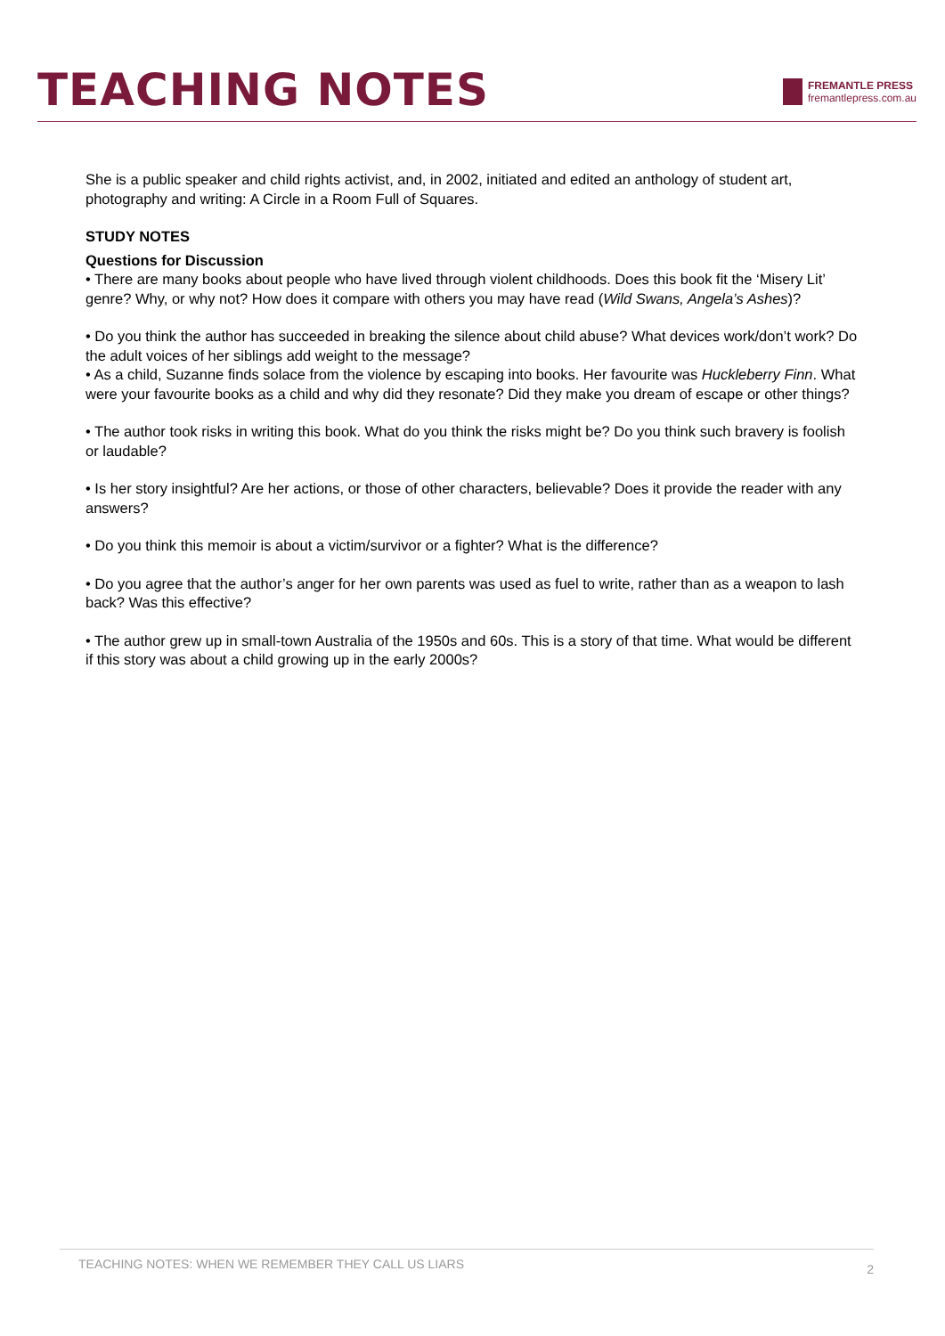TEACHING NOTES
FREMANTLE PRESS
fremantlepress.com.au
She is a public speaker and child rights activist, and, in 2002, initiated and edited an anthology of student art, photography and writing: A Circle in a Room Full of Squares.
STUDY NOTES
Questions for Discussion
• There are many books about people who have lived through violent childhoods. Does this book fit the ‘Misery Lit’ genre? Why, or why not? How does it compare with others you may have read (Wild Swans, Angela’s Ashes)?
• Do you think the author has succeeded in breaking the silence about child abuse? What devices work/don’t work? Do the adult voices of her siblings add weight to the message?
• As a child, Suzanne finds solace from the violence by escaping into books. Her favourite was Huckleberry Finn. What were your favourite books as a child and why did they resonate? Did they make you dream of escape or other things?
• The author took risks in writing this book. What do you think the risks might be? Do you think such bravery is foolish or laudable?
• Is her story insightful? Are her actions, or those of other characters, believable? Does it provide the reader with any answers?
• Do you think this memoir is about a victim/survivor or a fighter? What is the difference?
• Do you agree that the author’s anger for her own parents was used as fuel to write, rather than as a weapon to lash back? Was this effective?
• The author grew up in small-town Australia of the 1950s and 60s. This is a story of that time. What would be different if this story was about a child growing up in the early 2000s?
TEACHING NOTES: WHEN WE REMEMBER THEY CALL US LIARS 2